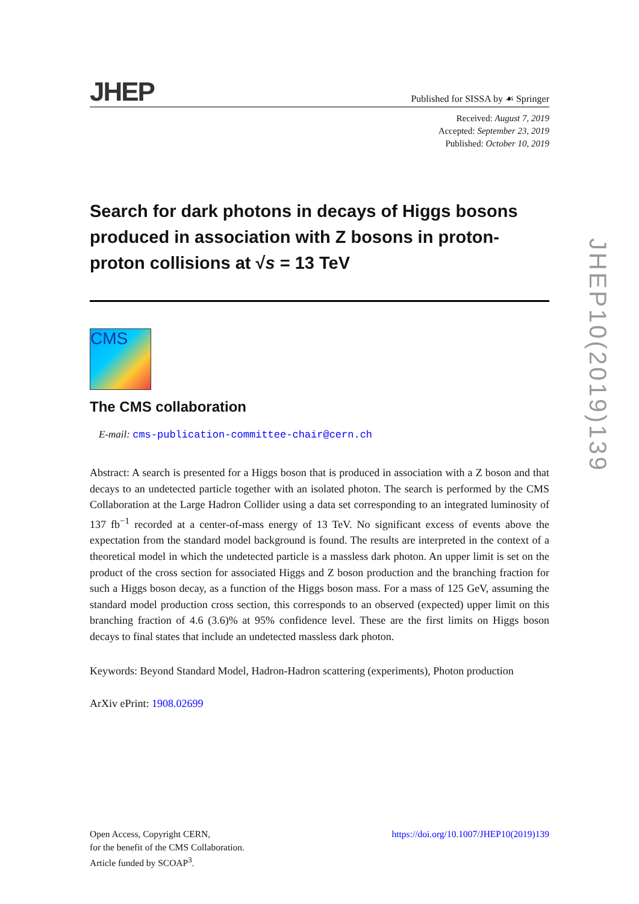JHEP
Published for SISSA by ☙ Springer
Received: August 7, 2019
Accepted: September 23, 2019
Published: October 10, 2019
Search for dark photons in decays of Higgs bosons produced in association with Z bosons in proton-proton collisions at √s = 13 TeV
CMS
The CMS collaboration
E-mail: cms-publication-committee-chair@cern.ch
Abstract: A search is presented for a Higgs boson that is produced in association with a Z boson and that decays to an undetected particle together with an isolated photon. The search is performed by the CMS Collaboration at the Large Hadron Collider using a data set corresponding to an integrated luminosity of 137 fb<sup>−1</sup> recorded at a center-of-mass energy of 13 TeV. No significant excess of events above the expectation from the standard model background is found. The results are interpreted in the context of a theoretical model in which the undetected particle is a massless dark photon. An upper limit is set on the product of the cross section for associated Higgs and Z boson production and the branching fraction for such a Higgs boson decay, as a function of the Higgs boson mass. For a mass of 125 GeV, assuming the standard model production cross section, this corresponds to an observed (expected) upper limit on this branching fraction of 4.6 (3.6)% at 95% confidence level. These are the first limits on Higgs boson decays to final states that include an undetected massless dark photon.
Keywords: Beyond Standard Model, Hadron-Hadron scattering (experiments), Photon production
ArXiv ePrint: 1908.02699
Open Access, Copyright CERN,
for the benefit of the CMS Collaboration.
Article funded by SCOAP<sup>3</sup>.
https://doi.org/10.1007/JHEP10(2019)139
JHEP10(2019)139